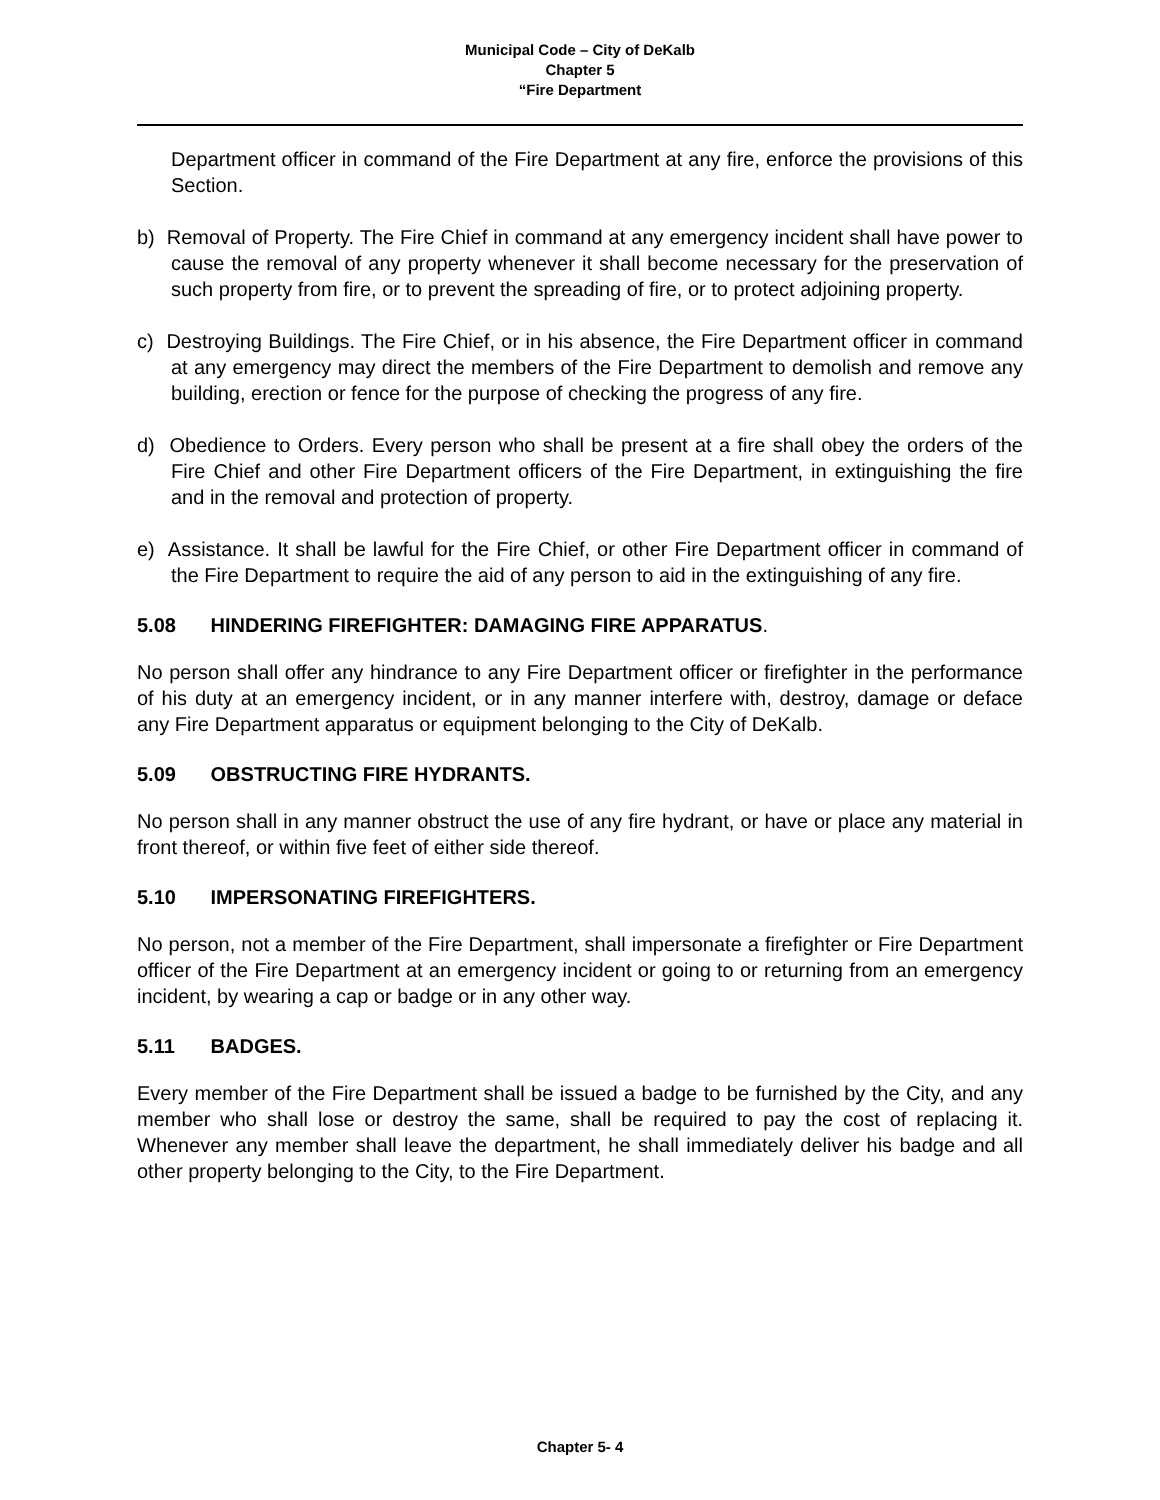Municipal Code – City of DeKalb
Chapter 5
“Fire Department
Department officer in command of the Fire Department at any fire, enforce the provisions of this Section.
b) Removal of Property. The Fire Chief in command at any emergency incident shall have power to cause the removal of any property whenever it shall become necessary for the preservation of such property from fire, or to prevent the spreading of fire, or to protect adjoining property.
c) Destroying Buildings. The Fire Chief, or in his absence, the Fire Department officer in command at any emergency may direct the members of the Fire Department to demolish and remove any building, erection or fence for the purpose of checking the progress of any fire.
d) Obedience to Orders. Every person who shall be present at a fire shall obey the orders of the Fire Chief and other Fire Department officers of the Fire Department, in extinguishing the fire and in the removal and protection of property.
e) Assistance. It shall be lawful for the Fire Chief, or other Fire Department officer in command of the Fire Department to require the aid of any person to aid in the extinguishing of any fire.
5.08 HINDERING FIREFIGHTER: DAMAGING FIRE APPARATUS.
No person shall offer any hindrance to any Fire Department officer or firefighter in the performance of his duty at an emergency incident, or in any manner interfere with, destroy, damage or deface any Fire Department apparatus or equipment belonging to the City of DeKalb.
5.09 OBSTRUCTING FIRE HYDRANTS.
No person shall in any manner obstruct the use of any fire hydrant, or have or place any material in front thereof, or within five feet of either side thereof.
5.10 IMPERSONATING FIREFIGHTERS.
No person, not a member of the Fire Department, shall impersonate a firefighter or Fire Department officer of the Fire Department at an emergency incident or going to or returning from an emergency incident, by wearing a cap or badge or in any other way.
5.11 BADGES.
Every member of the Fire Department shall be issued a badge to be furnished by the City, and any member who shall lose or destroy the same, shall be required to pay the cost of replacing it. Whenever any member shall leave the department, he shall immediately deliver his badge and all other property belonging to the City, to the Fire Department.
Chapter 5- 4